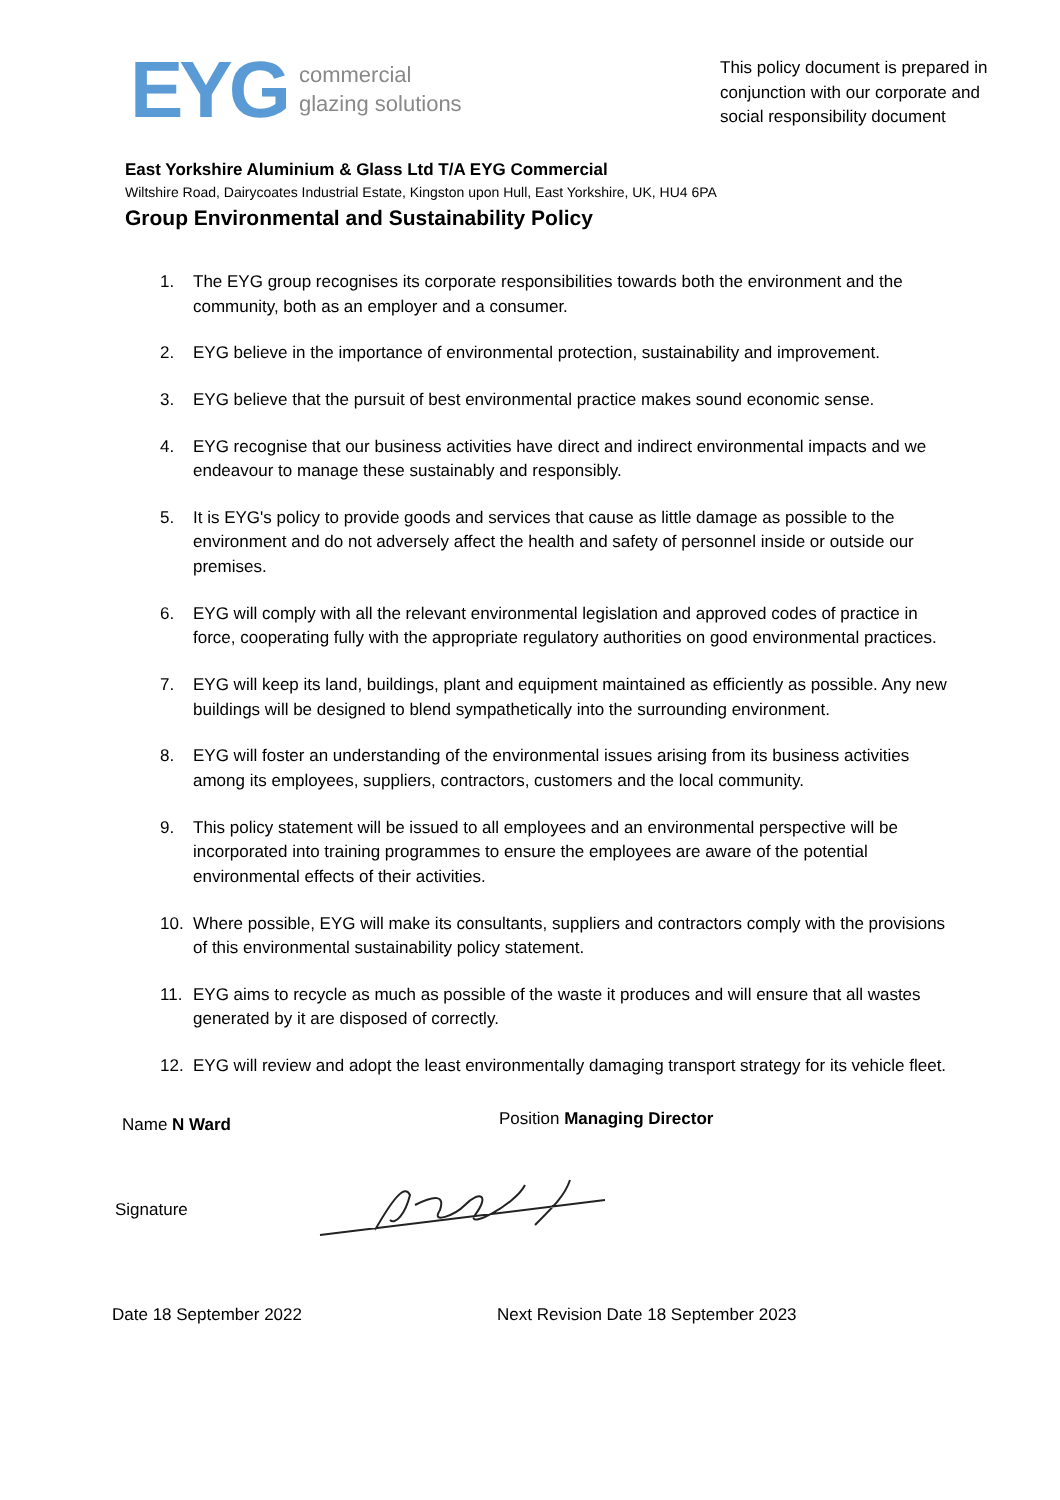EYG
commercial
glazing solutions
This policy document is prepared in conjunction with our corporate and social responsibility document
East Yorkshire Aluminium & Glass Ltd T/A EYG Commercial
Wiltshire Road, Dairycoates Industrial Estate, Kingston upon Hull, East Yorkshire, UK, HU4 6PA
Group Environmental and Sustainability Policy
1. The EYG group recognises its corporate responsibilities towards both the environment and the community, both as an employer and a consumer.
2. EYG believe in the importance of environmental protection, sustainability and improvement.
3. EYG believe that the pursuit of best environmental practice makes sound economic sense.
4. EYG recognise that our business activities have direct and indirect environmental impacts and we endeavour to manage these sustainably and responsibly.
5. It is EYG's policy to provide goods and services that cause as little damage as possible to the environment and do not adversely affect the health and safety of personnel inside or outside our premises.
6. EYG will comply with all the relevant environmental legislation and approved codes of practice in force, cooperating fully with the appropriate regulatory authorities on good environmental practices.
7. EYG will keep its land, buildings, plant and equipment maintained as efficiently as possible. Any new buildings will be designed to blend sympathetically into the surrounding environment.
8. EYG will foster an understanding of the environmental issues arising from its business activities among its employees, suppliers, contractors, customers and the local community.
9. This policy statement will be issued to all employees and an environmental perspective will be incorporated into training programmes to ensure the employees are aware of the potential environmental effects of their activities.
10. Where possible, EYG will make its consultants, suppliers and contractors comply with the provisions of this environmental sustainability policy statement.
11. EYG aims to recycle as much as possible of the waste it produces and will ensure that all wastes generated by it are disposed of correctly.
12. EYG will review and adopt the least environmentally damaging transport strategy for its vehicle fleet.
Name N Ward
Position Managing Director
Signature
Date 18 September 2022 Next Revision Date 18 September 2023